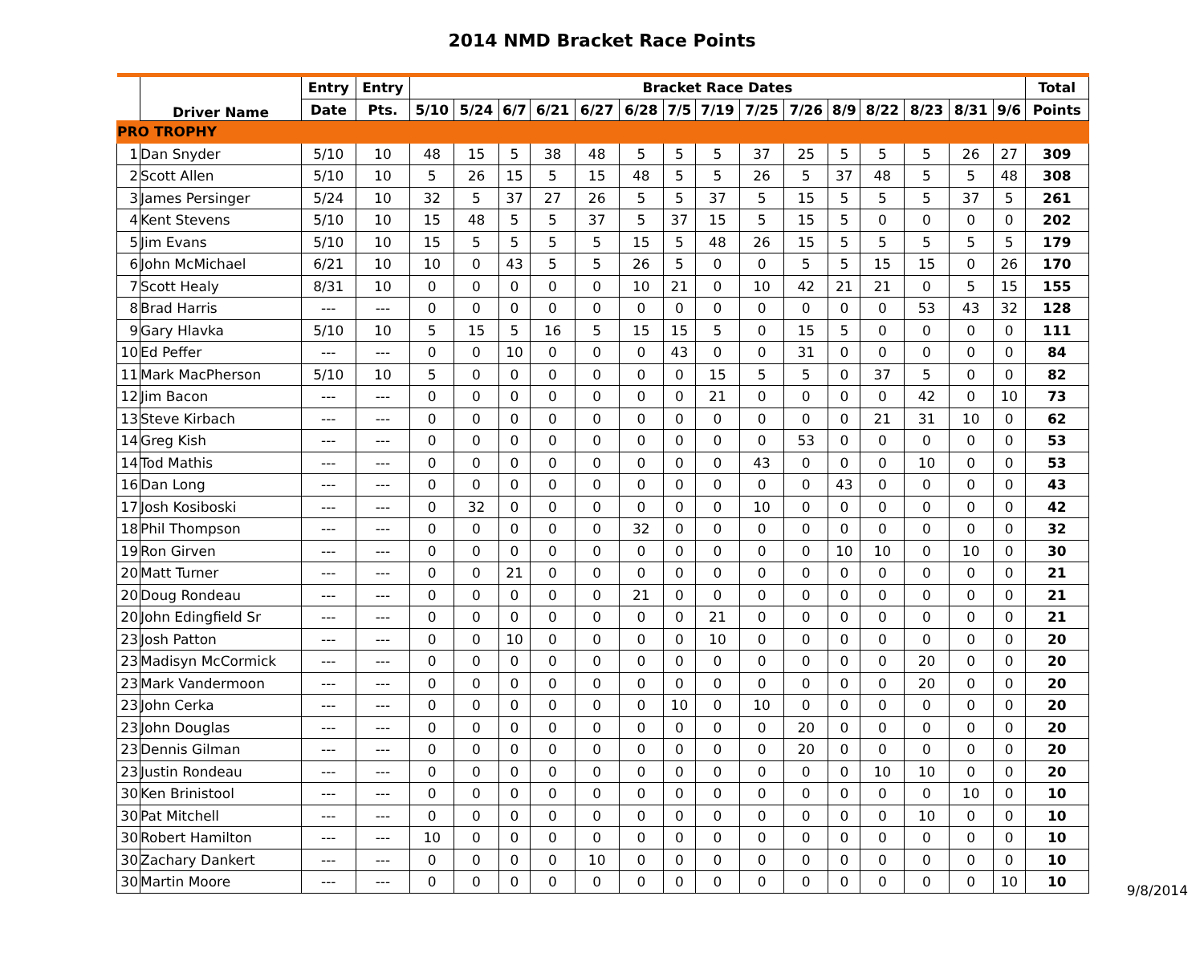2014 NMD Bracket Race Points
| | Driver Name | Entry | Entry | Bracket Race Dates | | | | | | | | | | | | | | | Total |
| --- | --- | --- | --- | --- | --- | --- | --- | --- | --- | --- | --- | --- | --- | --- | --- | --- | --- | --- | --- |
| | | Date | Pts. | 5/10 | 5/24 | 6/7 | 6/21 | 6/27 | 6/28 | 7/5 | 7/19 | 7/25 | 7/26 | 8/9 | 8/22 | 8/23 | 8/31 | 9/6 | Points |
| PRO TROPHY | | | | | | | | | | | | | | | | | | | |
| 1 | Dan Snyder | 5/10 | 10 | 48 | 15 | 5 | 38 | 48 | 5 | 5 | 5 | 37 | 25 | 5 | 5 | 5 | 26 | 27 | 309 |
| 2 | Scott Allen | 5/10 | 10 | 5 | 26 | 15 | 5 | 15 | 48 | 5 | 5 | 26 | 5 | 37 | 48 | 5 | 5 | 48 | 308 |
| 3 | James Persinger | 5/24 | 10 | 32 | 5 | 37 | 27 | 26 | 5 | 5 | 37 | 5 | 15 | 5 | 5 | 5 | 37 | 5 | 261 |
| 4 | Kent Stevens | 5/10 | 10 | 15 | 48 | 5 | 5 | 37 | 5 | 37 | 15 | 5 | 15 | 5 | 0 | 0 | 0 | 0 | 202 |
| 5 | Jim Evans | 5/10 | 10 | 15 | 5 | 5 | 5 | 5 | 15 | 5 | 48 | 26 | 15 | 5 | 5 | 5 | 5 | 5 | 179 |
| 6 | John McMichael | 6/21 | 10 | 10 | 0 | 43 | 5 | 5 | 26 | 5 | 0 | 0 | 5 | 5 | 15 | 15 | 0 | 26 | 170 |
| 7 | Scott Healy | 8/31 | 10 | 0 | 0 | 0 | 0 | 0 | 10 | 21 | 0 | 10 | 42 | 21 | 21 | 0 | 5 | 15 | 155 |
| 8 | Brad Harris | --- | --- | 0 | 0 | 0 | 0 | 0 | 0 | 0 | 0 | 0 | 0 | 0 | 0 | 53 | 43 | 32 | 128 |
| 9 | Gary Hlavka | 5/10 | 10 | 5 | 15 | 5 | 16 | 5 | 15 | 15 | 5 | 0 | 15 | 5 | 0 | 0 | 0 | 0 | 111 |
| 10 | Ed Peffer | --- | --- | 0 | 0 | 10 | 0 | 0 | 0 | 43 | 0 | 0 | 31 | 0 | 0 | 0 | 0 | 0 | 84 |
| 11 | Mark MacPherson | 5/10 | 10 | 5 | 0 | 0 | 0 | 0 | 0 | 0 | 15 | 5 | 5 | 0 | 37 | 5 | 0 | 0 | 82 |
| 12 | Jim Bacon | --- | --- | 0 | 0 | 0 | 0 | 0 | 0 | 0 | 21 | 0 | 0 | 0 | 0 | 42 | 0 | 10 | 73 |
| 13 | Steve Kirbach | --- | --- | 0 | 0 | 0 | 0 | 0 | 0 | 0 | 0 | 0 | 0 | 0 | 21 | 31 | 10 | 0 | 62 |
| 14 | Greg Kish | --- | --- | 0 | 0 | 0 | 0 | 0 | 0 | 0 | 0 | 0 | 53 | 0 | 0 | 0 | 0 | 0 | 53 |
| 14 | Tod Mathis | --- | --- | 0 | 0 | 0 | 0 | 0 | 0 | 0 | 0 | 43 | 0 | 0 | 0 | 10 | 0 | 0 | 53 |
| 16 | Dan Long | --- | --- | 0 | 0 | 0 | 0 | 0 | 0 | 0 | 0 | 0 | 0 | 43 | 0 | 0 | 0 | 0 | 43 |
| 17 | Josh Kosiboski | --- | --- | 0 | 32 | 0 | 0 | 0 | 0 | 0 | 0 | 10 | 0 | 0 | 0 | 0 | 0 | 0 | 42 |
| 18 | Phil Thompson | --- | --- | 0 | 0 | 0 | 0 | 0 | 32 | 0 | 0 | 0 | 0 | 0 | 0 | 0 | 0 | 0 | 32 |
| 19 | Ron Girven | --- | --- | 0 | 0 | 0 | 0 | 0 | 0 | 0 | 0 | 0 | 0 | 10 | 10 | 0 | 10 | 0 | 30 |
| 20 | Matt Turner | --- | --- | 0 | 0 | 21 | 0 | 0 | 0 | 0 | 0 | 0 | 0 | 0 | 0 | 0 | 0 | 0 | 21 |
| 20 | Doug Rondeau | --- | --- | 0 | 0 | 0 | 0 | 0 | 21 | 0 | 0 | 0 | 0 | 0 | 0 | 0 | 0 | 0 | 21 |
| 20 | John Edingfield Sr | --- | --- | 0 | 0 | 0 | 0 | 0 | 0 | 0 | 21 | 0 | 0 | 0 | 0 | 0 | 0 | 0 | 21 |
| 23 | Josh Patton | --- | --- | 0 | 0 | 10 | 0 | 0 | 0 | 0 | 10 | 0 | 0 | 0 | 0 | 0 | 0 | 0 | 20 |
| 23 | Madisyn McCormick | --- | --- | 0 | 0 | 0 | 0 | 0 | 0 | 0 | 0 | 0 | 0 | 0 | 0 | 20 | 0 | 0 | 20 |
| 23 | Mark Vandermoon | --- | --- | 0 | 0 | 0 | 0 | 0 | 0 | 0 | 0 | 0 | 0 | 0 | 0 | 20 | 0 | 0 | 20 |
| 23 | John Cerka | --- | --- | 0 | 0 | 0 | 0 | 0 | 0 | 10 | 0 | 10 | 0 | 0 | 0 | 0 | 0 | 0 | 20 |
| 23 | John Douglas | --- | --- | 0 | 0 | 0 | 0 | 0 | 0 | 0 | 0 | 0 | 20 | 0 | 0 | 0 | 0 | 0 | 20 |
| 23 | Dennis Gilman | --- | --- | 0 | 0 | 0 | 0 | 0 | 0 | 0 | 0 | 0 | 20 | 0 | 0 | 0 | 0 | 0 | 20 |
| 23 | Justin Rondeau | --- | --- | 0 | 0 | 0 | 0 | 0 | 0 | 0 | 0 | 0 | 0 | 0 | 10 | 10 | 0 | 0 | 20 |
| 30 | Ken Brinistool | --- | --- | 0 | 0 | 0 | 0 | 0 | 0 | 0 | 0 | 0 | 0 | 0 | 0 | 0 | 10 | 0 | 10 |
| 30 | Pat Mitchell | --- | --- | 0 | 0 | 0 | 0 | 0 | 0 | 0 | 0 | 0 | 0 | 0 | 0 | 10 | 0 | 0 | 10 |
| 30 | Robert Hamilton | --- | --- | 10 | 0 | 0 | 0 | 0 | 0 | 0 | 0 | 0 | 0 | 0 | 0 | 0 | 0 | 0 | 10 |
| 30 | Zachary Dankert | --- | --- | 0 | 0 | 0 | 0 | 10 | 0 | 0 | 0 | 0 | 0 | 0 | 0 | 0 | 0 | 0 | 10 |
| 30 | Martin Moore | --- | --- | 0 | 0 | 0 | 0 | 0 | 0 | 0 | 0 | 0 | 0 | 0 | 0 | 0 | 0 | 10 | 10 |
9/8/2014